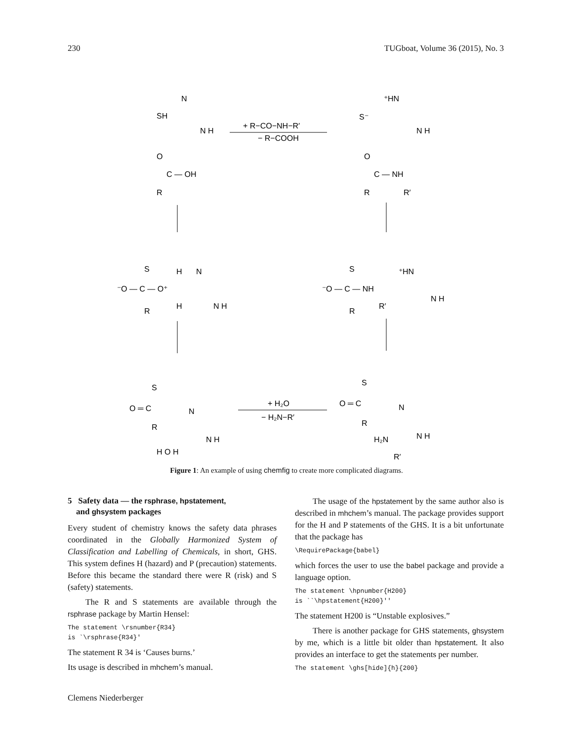230 TUGboat, Volume 36 (2015), No. 3
+ R−CO−NH−R′
− R−COOH
+ H₂O
− H₂N−R′
SH
N
N H
O
C — OH
R
S⁻
⁺HN
N H
O
C — NH
R
R′
S
H
⁻O — C — O⁺
R
H
N
N H
S
⁻O — C — NH
R
R′
⁺HN
N H
S
O ═ C
R
N
N H
H O H
S
O ═ C
R
N
N H
H₂N
R′
Figure 1: An example of using chemfig to create more complicated diagrams.
5 Safety data — the rsphrase, hpstatement,
and ghsystem packages
Every student of chemistry knows the safety data phrases coordinated in the Globally Harmonized System of Classification and Labelling of Chemicals, in short, GHS. This system defines H (hazard) and P (precaution) statements. Before this became the standard there were R (risk) and S (safety) statements.
The R and S statements are available through the rsphrase package by Martin Hensel:
The statement \rsnumber{R34}
is `\rsphrase{R34}'
The statement R 34 is ‘Causes burns.’
Its usage is described in mhchem’s manual.
The usage of the hpstatement by the same author also is described in mhchem’s manual. The package provides support for the H and P statements of the GHS. It is a bit unfortunate that the package has
\RequirePackage{babel}
which forces the user to use the babel package and provide a language option.
The statement \hpnumber{H200}
is ``\hpstatement{H200}''
The statement H200 is “Unstable explosives.”
There is another package for GHS statements, ghsystem by me, which is a little bit older than hpstatement. It also provides an interface to get the statements per number.
The statement \ghs[hide]{h}{200}
Clemens Niederberger